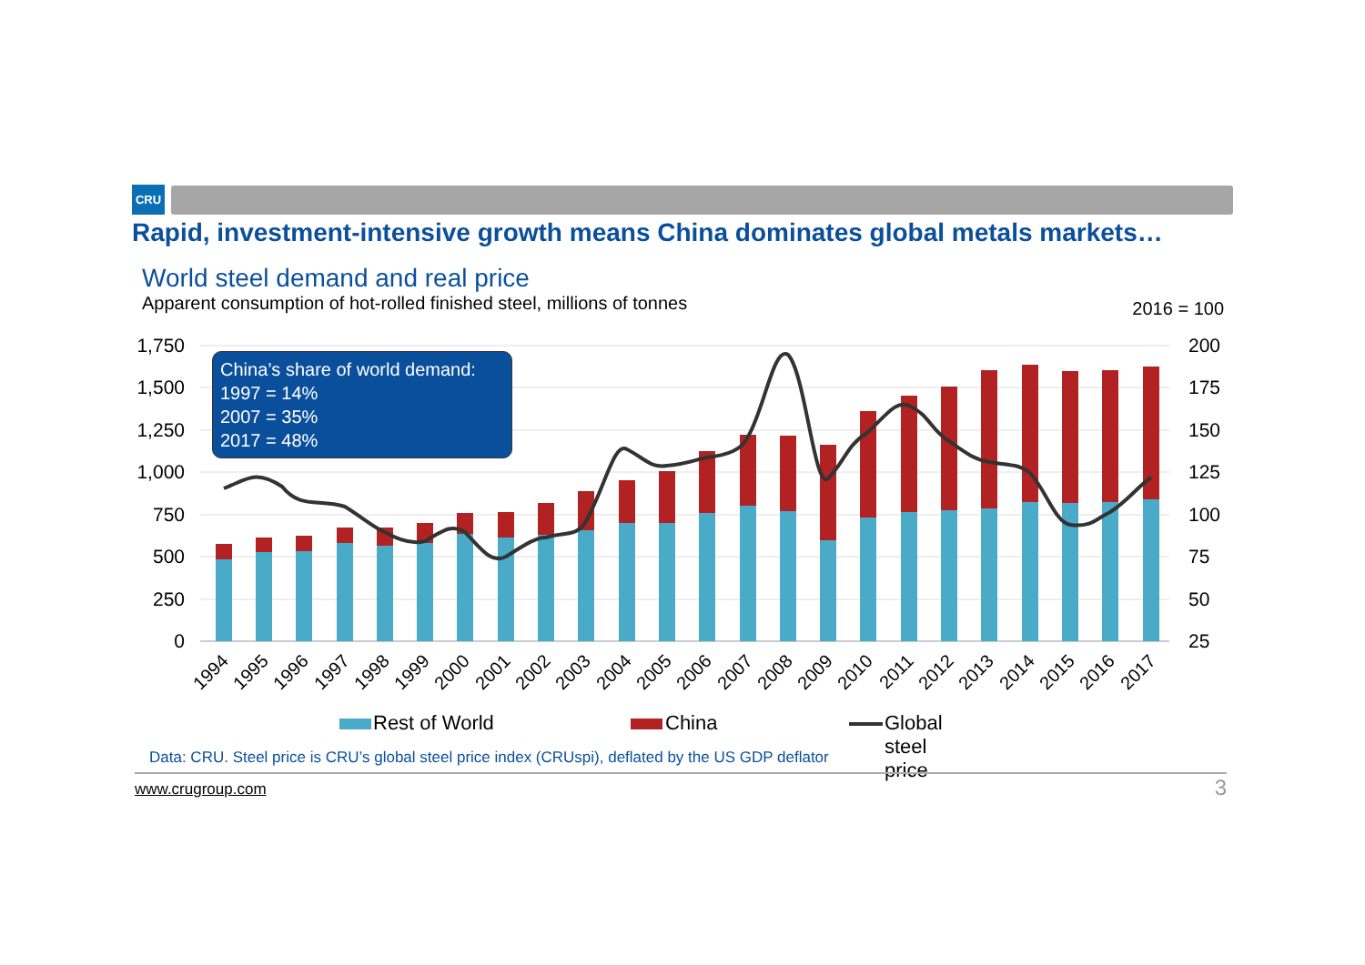CRU
Rapid, investment-intensive growth means China dominates global metals markets…
World steel demand and real price
Apparent consumption of hot-rolled finished steel, millions of tonnes
2016 = 100
1,750
1,500
1,250
1,000
750
500
250
0
200
175
150
125
100
75
50
25
1994
1995
1996
1997
1998
1999
2000
2001
2002
2003
2004
2005
2006
2007
2008
2009
2010
2011
2012
2013
2014
2015
2016
2017
China’s share of world demand:
1997 = 14%
2007 = 35%
2017 = 48%
Rest of World China Global steel price
Data: CRU. Steel price is CRU’s global steel price index (CRUspi), deflated by the US GDP deflator
www.crugroup.com 3